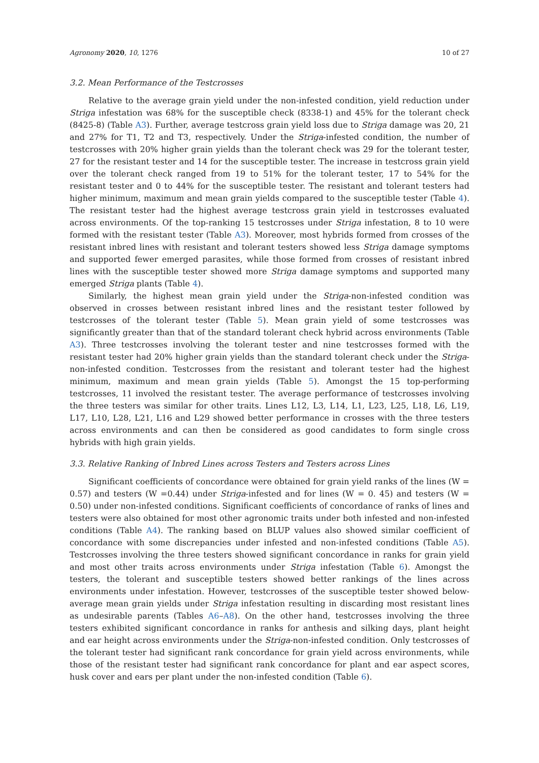Agronomy 2020, 10, 1276 10 of 27
3.2. Mean Performance of the Testcrosses
Relative to the average grain yield under the non-infested condition, yield reduction under Striga infestation was 68% for the susceptible check (8338-1) and 45% for the tolerant check (8425-8) (Table A3). Further, average testcross grain yield loss due to Striga damage was 20, 21 and 27% for T1, T2 and T3, respectively. Under the Striga-infested condition, the number of testcrosses with 20% higher grain yields than the tolerant check was 29 for the tolerant tester, 27 for the resistant tester and 14 for the susceptible tester. The increase in testcross grain yield over the tolerant check ranged from 19 to 51% for the tolerant tester, 17 to 54% for the resistant tester and 0 to 44% for the susceptible tester. The resistant and tolerant testers had higher minimum, maximum and mean grain yields compared to the susceptible tester (Table 4). The resistant tester had the highest average testcross grain yield in testcrosses evaluated across environments. Of the top-ranking 15 testcrosses under Striga infestation, 8 to 10 were formed with the resistant tester (Table A3). Moreover, most hybrids formed from crosses of the resistant inbred lines with resistant and tolerant testers showed less Striga damage symptoms and supported fewer emerged parasites, while those formed from crosses of resistant inbred lines with the susceptible tester showed more Striga damage symptoms and supported many emerged Striga plants (Table 4).
Similarly, the highest mean grain yield under the Striga-non-infested condition was observed in crosses between resistant inbred lines and the resistant tester followed by testcrosses of the tolerant tester (Table 5). Mean grain yield of some testcrosses was significantly greater than that of the standard tolerant check hybrid across environments (Table A3). Three testcrosses involving the tolerant tester and nine testcrosses formed with the resistant tester had 20% higher grain yields than the standard tolerant check under the Striga-non-infested condition. Testcrosses from the resistant and tolerant tester had the highest minimum, maximum and mean grain yields (Table 5). Amongst the 15 top-performing testcrosses, 11 involved the resistant tester. The average performance of testcrosses involving the three testers was similar for other traits. Lines L12, L3, L14, L1, L23, L25, L18, L6, L19, L17, L10, L28, L21, L16 and L29 showed better performance in crosses with the three testers across environments and can then be considered as good candidates to form single cross hybrids with high grain yields.
3.3. Relative Ranking of Inbred Lines across Testers and Testers across Lines
Significant coefficients of concordance were obtained for grain yield ranks of the lines (W = 0.57) and testers (W =0.44) under Striga-infested and for lines (W = 0. 45) and testers (W = 0.50) under non-infested conditions. Significant coefficients of concordance of ranks of lines and testers were also obtained for most other agronomic traits under both infested and non-infested conditions (Table A4). The ranking based on BLUP values also showed similar coefficient of concordance with some discrepancies under infested and non-infested conditions (Table A5). Testcrosses involving the three testers showed significant concordance in ranks for grain yield and most other traits across environments under Striga infestation (Table 6). Amongst the testers, the tolerant and susceptible testers showed better rankings of the lines across environments under infestation. However, testcrosses of the susceptible tester showed below-average mean grain yields under Striga infestation resulting in discarding most resistant lines as undesirable parents (Tables A6–A8). On the other hand, testcrosses involving the three testers exhibited significant concordance in ranks for anthesis and silking days, plant height and ear height across environments under the Striga-non-infested condition. Only testcrosses of the tolerant tester had significant rank concordance for grain yield across environments, while those of the resistant tester had significant rank concordance for plant and ear aspect scores, husk cover and ears per plant under the non-infested condition (Table 6).